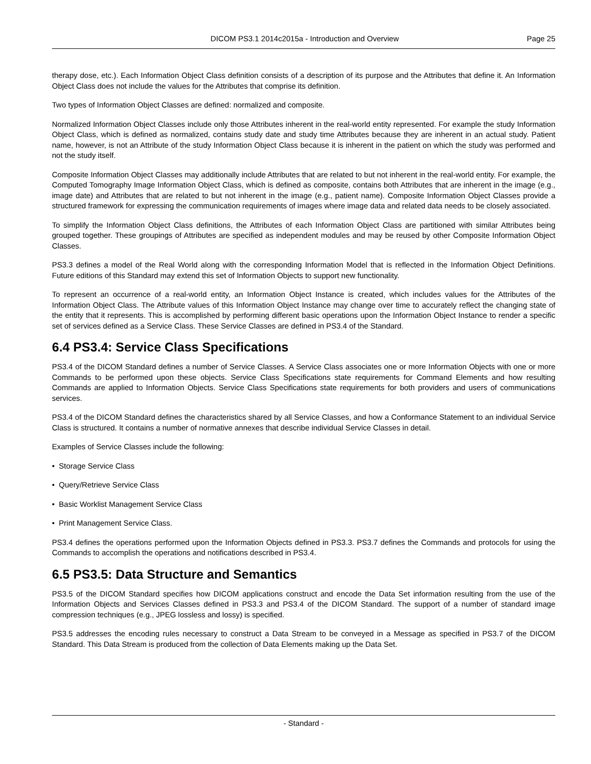DICOM PS3.1 2014c2015a - Introduction and Overview
Page 25
therapy dose, etc.). Each Information Object Class definition consists of a description of its purpose and the Attributes that define it. An Information Object Class does not include the values for the Attributes that comprise its definition.
Two types of Information Object Classes are defined: normalized and composite.
Normalized Information Object Classes include only those Attributes inherent in the real-world entity represented. For example the study Information Object Class, which is defined as normalized, contains study date and study time Attributes because they are inherent in an actual study. Patient name, however, is not an Attribute of the study Information Object Class because it is inherent in the patient on which the study was performed and not the study itself.
Composite Information Object Classes may additionally include Attributes that are related to but not inherent in the real-world entity. For example, the Computed Tomography Image Information Object Class, which is defined as composite, contains both Attributes that are inherent in the image (e.g., image date) and Attributes that are related to but not inherent in the image (e.g., patient name). Composite Information Object Classes provide a structured framework for expressing the communication requirements of images where image data and related data needs to be closely associated.
To simplify the Information Object Class definitions, the Attributes of each Information Object Class are partitioned with similar Attributes being grouped together. These groupings of Attributes are specified as independent modules and may be reused by other Composite Information Object Classes.
PS3.3 defines a model of the Real World along with the corresponding Information Model that is reflected in the Information Object Definitions. Future editions of this Standard may extend this set of Information Objects to support new functionality.
To represent an occurrence of a real-world entity, an Information Object Instance is created, which includes values for the Attributes of the Information Object Class. The Attribute values of this Information Object Instance may change over time to accurately reflect the changing state of the entity that it represents. This is accomplished by performing different basic operations upon the Information Object Instance to render a specific set of services defined as a Service Class. These Service Classes are defined in PS3.4 of the Standard.
6.4 PS3.4: Service Class Specifications
PS3.4 of the DICOM Standard defines a number of Service Classes. A Service Class associates one or more Information Objects with one or more Commands to be performed upon these objects. Service Class Specifications state requirements for Command Elements and how resulting Commands are applied to Information Objects. Service Class Specifications state requirements for both providers and users of communications services.
PS3.4 of the DICOM Standard defines the characteristics shared by all Service Classes, and how a Conformance Statement to an individual Service Class is structured. It contains a number of normative annexes that describe individual Service Classes in detail.
Examples of Service Classes include the following:
• Storage Service Class
• Query/Retrieve Service Class
• Basic Worklist Management Service Class
• Print Management Service Class.
PS3.4 defines the operations performed upon the Information Objects defined in PS3.3. PS3.7 defines the Commands and protocols for using the Commands to accomplish the operations and notifications described in PS3.4.
6.5 PS3.5: Data Structure and Semantics
PS3.5 of the DICOM Standard specifies how DICOM applications construct and encode the Data Set information resulting from the use of the Information Objects and Services Classes defined in PS3.3 and PS3.4 of the DICOM Standard. The support of a number of standard image compression techniques (e.g., JPEG lossless and lossy) is specified.
PS3.5 addresses the encoding rules necessary to construct a Data Stream to be conveyed in a Message as specified in PS3.7 of the DICOM Standard. This Data Stream is produced from the collection of Data Elements making up the Data Set.
- Standard -